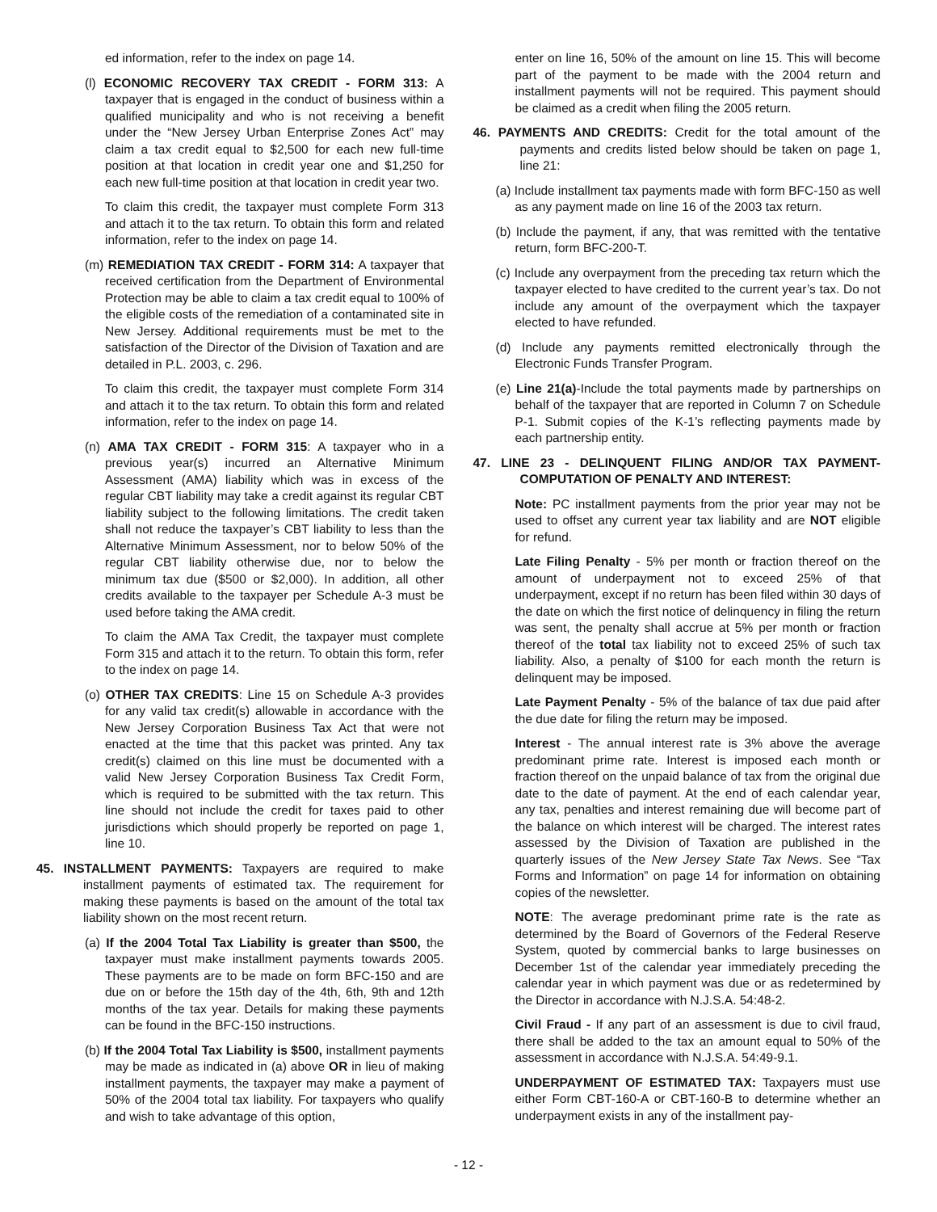ed information, refer to the index on page 14.
(l) ECONOMIC RECOVERY TAX CREDIT - FORM 313: A taxpayer that is engaged in the conduct of business within a qualified municipality and who is not receiving a benefit under the “New Jersey Urban Enterprise Zones Act” may claim a tax credit equal to $2,500 for each new full-time position at that location in credit year one and $1,250 for each new full-time position at that location in credit year two.
To claim this credit, the taxpayer must complete Form 313 and attach it to the tax return. To obtain this form and related information, refer to the index on page 14.
(m) REMEDIATION TAX CREDIT - FORM 314: A taxpayer that received certification from the Department of Environmental Protection may be able to claim a tax credit equal to 100% of the eligible costs of the remediation of a contaminated site in New Jersey. Additional requirements must be met to the satisfaction of the Director of the Division of Taxation and are detailed in P.L. 2003, c. 296.
To claim this credit, the taxpayer must complete Form 314 and attach it to the tax return. To obtain this form and related information, refer to the index on page 14.
(n) AMA TAX CREDIT - FORM 315: A taxpayer who in a previous year(s) incurred an Alternative Minimum Assessment (AMA) liability which was in excess of the regular CBT liability may take a credit against its regular CBT liability subject to the following limitations. The credit taken shall not reduce the taxpayer’s CBT liability to less than the Alternative Minimum Assessment, nor to below 50% of the regular CBT liability otherwise due, nor to below the minimum tax due ($500 or $2,000). In addition, all other credits available to the taxpayer per Schedule A-3 must be used before taking the AMA credit.
To claim the AMA Tax Credit, the taxpayer must complete Form 315 and attach it to the return. To obtain this form, refer to the index on page 14.
(o) OTHER TAX CREDITS: Line 15 on Schedule A-3 provides for any valid tax credit(s) allowable in accordance with the New Jersey Corporation Business Tax Act that were not enacted at the time that this packet was printed. Any tax credit(s) claimed on this line must be documented with a valid New Jersey Corporation Business Tax Credit Form, which is required to be submitted with the tax return. This line should not include the credit for taxes paid to other jurisdictions which should properly be reported on page 1, line 10.
45. INSTALLMENT PAYMENTS: Taxpayers are required to make installment payments of estimated tax. The requirement for making these payments is based on the amount of the total tax liability shown on the most recent return.
(a) If the 2004 Total Tax Liability is greater than $500, the taxpayer must make installment payments towards 2005. These payments are to be made on form BFC-150 and are due on or before the 15th day of the 4th, 6th, 9th and 12th months of the tax year. Details for making these payments can be found in the BFC-150 instructions.
(b) If the 2004 Total Tax Liability is $500, installment payments may be made as indicated in (a) above OR in lieu of making installment payments, the taxpayer may make a payment of 50% of the 2004 total tax liability. For taxpayers who qualify and wish to take advantage of this option,
enter on line 16, 50% of the amount on line 15. This will become part of the payment to be made with the 2004 return and installment payments will not be required. This payment should be claimed as a credit when filing the 2005 return.
46. PAYMENTS AND CREDITS: Credit for the total amount of the payments and credits listed below should be taken on page 1, line 21:
(a) Include installment tax payments made with form BFC-150 as well as any payment made on line 16 of the 2003 tax return.
(b) Include the payment, if any, that was remitted with the tentative return, form BFC-200-T.
(c) Include any overpayment from the preceding tax return which the taxpayer elected to have credited to the current year’s tax. Do not include any amount of the overpayment which the taxpayer elected to have refunded.
(d) Include any payments remitted electronically through the Electronic Funds Transfer Program.
(e) Line 21(a)-Include the total payments made by partnerships on behalf of the taxpayer that are reported in Column 7 on Schedule P-1. Submit copies of the K-1’s reflecting payments made by each partnership entity.
47. LINE 23 - DELINQUENT FILING AND/OR TAX PAYMENT-COMPUTATION OF PENALTY AND INTEREST:
Note: PC installment payments from the prior year may not be used to offset any current year tax liability and are NOT eligible for refund.
Late Filing Penalty - 5% per month or fraction thereof on the amount of underpayment not to exceed 25% of that underpayment, except if no return has been filed within 30 days of the date on which the first notice of delinquency in filing the return was sent, the penalty shall accrue at 5% per month or fraction thereof of the total tax liability not to exceed 25% of such tax liability. Also, a penalty of $100 for each month the return is delinquent may be imposed.
Late Payment Penalty - 5% of the balance of tax due paid after the due date for filing the return may be imposed.
Interest - The annual interest rate is 3% above the average predominant prime rate. Interest is imposed each month or fraction thereof on the unpaid balance of tax from the original due date to the date of payment. At the end of each calendar year, any tax, penalties and interest remaining due will become part of the balance on which interest will be charged. The interest rates assessed by the Division of Taxation are published in the quarterly issues of the New Jersey State Tax News. See “Tax Forms and Information” on page 14 for information on obtaining copies of the newsletter.
NOTE: The average predominant prime rate is the rate as determined by the Board of Governors of the Federal Reserve System, quoted by commercial banks to large businesses on December 1st of the calendar year immediately preceding the calendar year in which payment was due or as redetermined by the Director in accordance with N.J.S.A. 54:48-2.
Civil Fraud - If any part of an assessment is due to civil fraud, there shall be added to the tax an amount equal to 50% of the assessment in accordance with N.J.S.A. 54:49-9.1.
UNDERPAYMENT OF ESTIMATED TAX: Taxpayers must use either Form CBT-160-A or CBT-160-B to determine whether an underpayment exists in any of the installment pay-
- 12 -